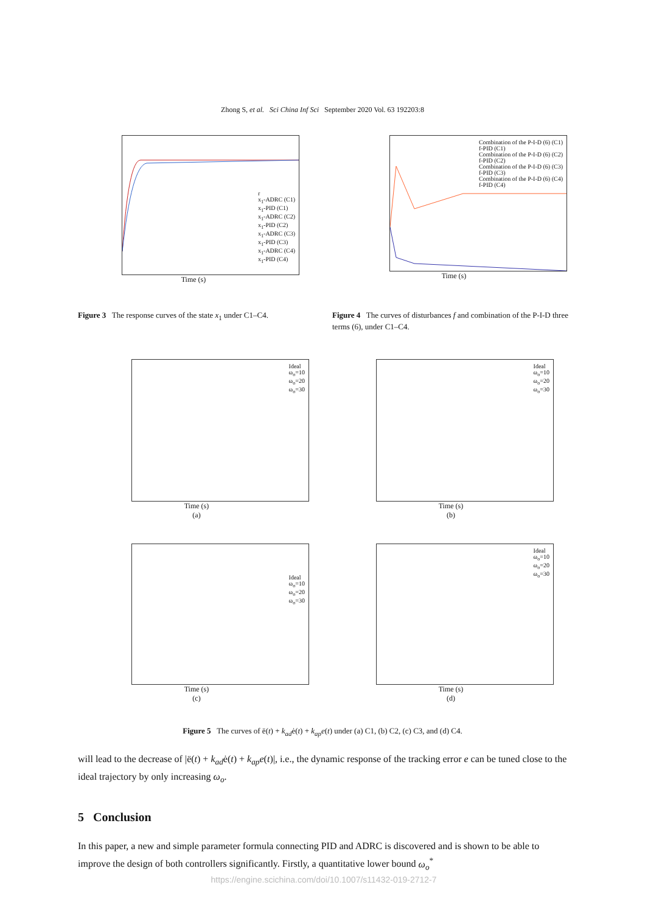Zhong S, et al. Sci China Inf Sci September 2020 Vol. 63 192203:8
r
x<sub>1</sub>-ADRC (C1)
x<sub>1</sub>-PID (C1)
x<sub>1</sub>-ADRC (C2)
x<sub>1</sub>-PID (C2)
x<sub>1</sub>-ADRC (C3)
x<sub>1</sub>-PID (C3)
x<sub>1</sub>-ADRC (C4)
x<sub>1</sub>-PID (C4)
Time (s)
Combination of the P-I-D (6) (C1)
f-PID (C1)
Combination of the P-I-D (6) (C2)
f-PID (C2)
Combination of the P-I-D (6) (C3)
f-PID (C3)
Combination of the P-I-D (6) (C4)
f-PID (C4)
Time (s)
Figure 3 The response curves of the state x<sub>1</sub> under C1–C4.
Figure 4 The curves of disturbances f and combination of the P-I-D three terms (6), under C1–C4.
Ideal
ω<sub>o</sub>=10
ω<sub>o</sub>=20
ω<sub>o</sub>=30
Time (s)
(a)
Ideal
ω<sub>o</sub>=10
ω<sub>o</sub>=20
ω<sub>o</sub>=30
Time (s)
(b)
Ideal
ω<sub>o</sub>=10
ω<sub>o</sub>=20
ω<sub>o</sub>=30
Time (s)
(c)
Ideal
ω<sub>o</sub>=10
ω<sub>o</sub>=20
ω<sub>o</sub>=30
Time (s)
(d)
Figure 5 The curves of ë(t) + k<sub>ad</sub>ė(t) + k<sub>ap</sub>e(t) under (a) C1, (b) C2, (c) C3, and (d) C4.
will lead to the decrease of |ë(t) + k<sub>ad</sub>ė(t) + k<sub>ap</sub>e(t)|, i.e., the dynamic response of the tracking error e can be tuned close to the ideal trajectory by only increasing ω<sub>o</sub>.
5 Conclusion
In this paper, a new and simple parameter formula connecting PID and ADRC is discovered and is shown to be able to improve the design of both controllers significantly. Firstly, a quantitative lower bound ω<sub>o</sub><sup>*</sup>
https://engine.scichina.com/doi/10.1007/s11432-019-2712-7